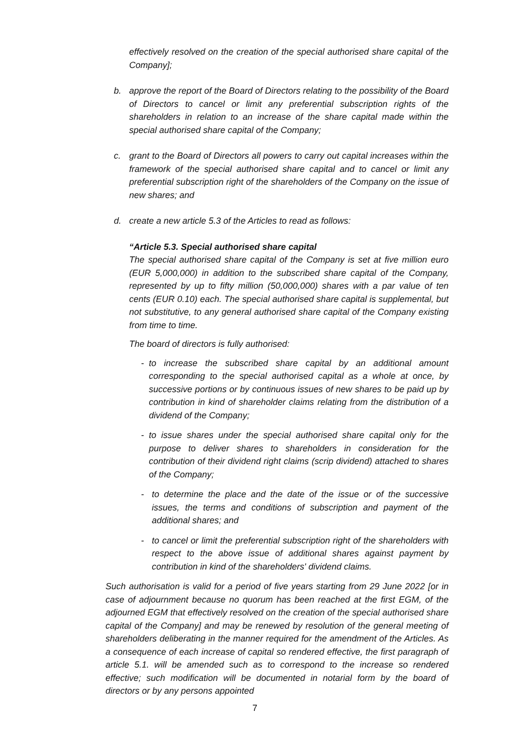effectively resolved on the creation of the special authorised share capital of the Company];
b. approve the report of the Board of Directors relating to the possibility of the Board of Directors to cancel or limit any preferential subscription rights of the shareholders in relation to an increase of the share capital made within the special authorised share capital of the Company;
c. grant to the Board of Directors all powers to carry out capital increases within the framework of the special authorised share capital and to cancel or limit any preferential subscription right of the shareholders of the Company on the issue of new shares; and
d. create a new article 5.3 of the Articles to read as follows:
“Article 5.3. Special authorised share capital
The special authorised share capital of the Company is set at five million euro (EUR 5,000,000) in addition to the subscribed share capital of the Company, represented by up to fifty million (50,000,000) shares with a par value of ten cents (EUR 0.10) each. The special authorised share capital is supplemental, but not substitutive, to any general authorised share capital of the Company existing from time to time.
The board of directors is fully authorised:
- to increase the subscribed share capital by an additional amount corresponding to the special authorised capital as a whole at once, by successive portions or by continuous issues of new shares to be paid up by contribution in kind of shareholder claims relating from the distribution of a dividend of the Company;
- to issue shares under the special authorised share capital only for the purpose to deliver shares to shareholders in consideration for the contribution of their dividend right claims (scrip dividend) attached to shares of the Company;
- to determine the place and the date of the issue or of the successive issues, the terms and conditions of subscription and payment of the additional shares; and
- to cancel or limit the preferential subscription right of the shareholders with respect to the above issue of additional shares against payment by contribution in kind of the shareholders' dividend claims.
Such authorisation is valid for a period of five years starting from 29 June 2022 [or in case of adjournment because no quorum has been reached at the first EGM, of the adjourned EGM that effectively resolved on the creation of the special authorised share capital of the Company] and may be renewed by resolution of the general meeting of shareholders deliberating in the manner required for the amendment of the Articles. As a consequence of each increase of capital so rendered effective, the first paragraph of article 5.1. will be amended such as to correspond to the increase so rendered effective; such modification will be documented in notarial form by the board of directors or by any persons appointed
7